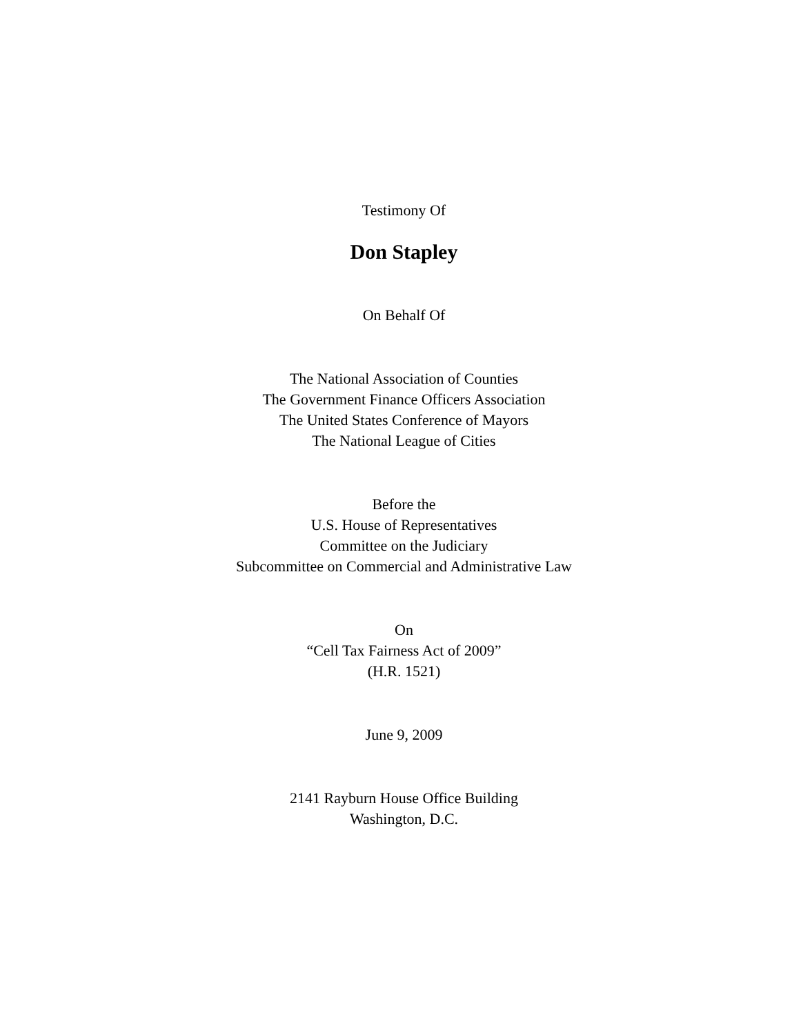Testimony Of
Don Stapley
On Behalf Of
The National Association of Counties
The Government Finance Officers Association
The United States Conference of Mayors
The National League of Cities
Before the
U.S. House of Representatives
Committee on the Judiciary
Subcommittee on Commercial and Administrative Law
On
“Cell Tax Fairness Act of 2009”
(H.R. 1521)
June 9, 2009
2141 Rayburn House Office Building
Washington, D.C.